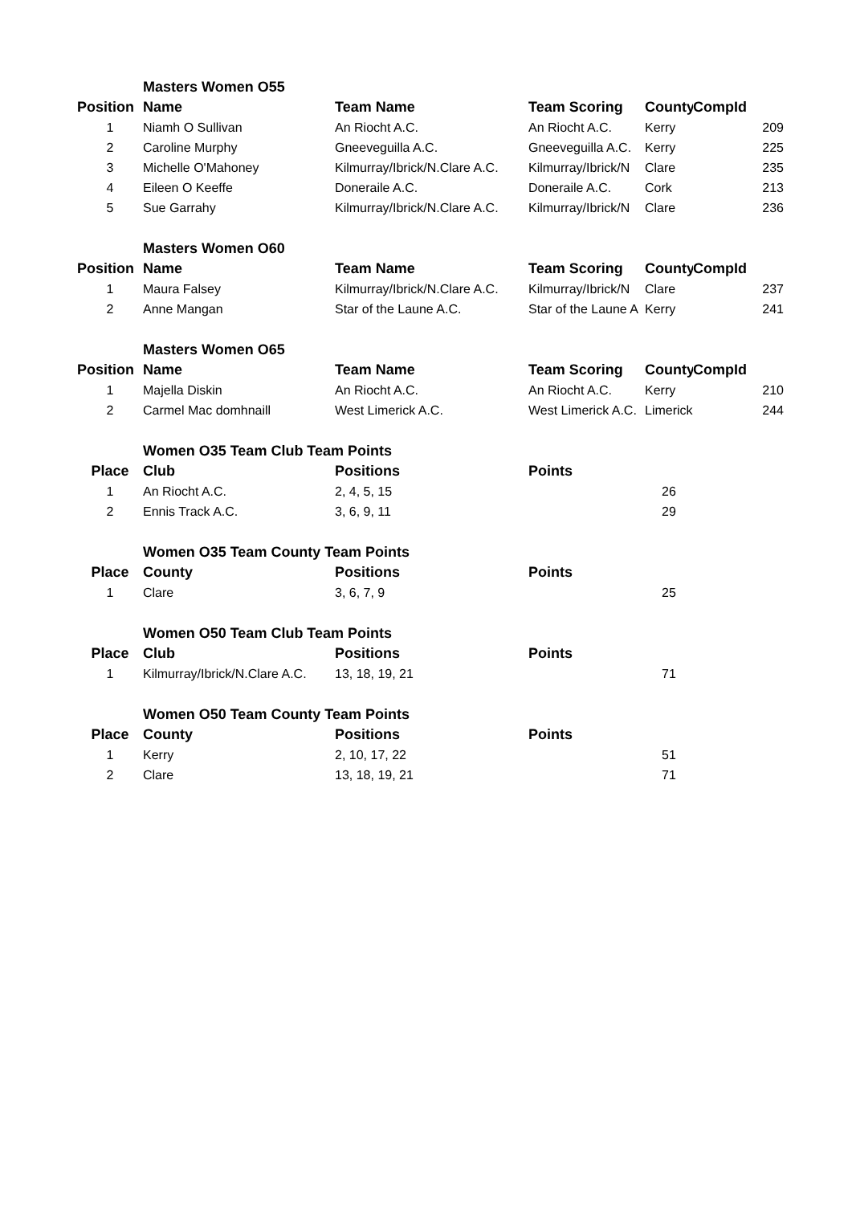| | Masters Women O55 | | | | |
| Position | Name | Team Name | Team Scoring | County | CompId |
| 1 | Niamh O Sullivan | An Riocht A.C. | An Riocht A.C. | Kerry | 209 |
| 2 | Caroline Murphy | Gneeveguilla A.C. | Gneeveguilla A.C. | Kerry | 225 |
| 3 | Michelle O'Mahoney | Kilmurray/Ibrick/N.Clare A.C. | Kilmurray/Ibrick/N | Clare | 235 |
| 4 | Eileen O Keeffe | Doneraile A.C. | Doneraile A.C. | Cork | 213 |
| 5 | Sue Garrahy | Kilmurray/Ibrick/N.Clare A.C. | Kilmurray/Ibrick/N | Clare | 236 |
| | Masters Women O60 | | | | |
| Position | Name | Team Name | Team Scoring | County | CompId |
| 1 | Maura Falsey | Kilmurray/Ibrick/N.Clare A.C. | Kilmurray/Ibrick/N | Clare | 237 |
| 2 | Anne Mangan | Star of the Laune A.C. | Star of the Laune A | Kerry | 241 |
| | Masters Women O65 | | | | |
| Position | Name | Team Name | Team Scoring | County | CompId |
| 1 | Majella Diskin | An Riocht A.C. | An Riocht A.C. | Kerry | 210 |
| 2 | Carmel Mac domhnaill | West Limerick A.C. | West Limerick A.C. | Limerick | 244 |
| | Women O35 Team Club Team Points | | | | |
| Place | Club | Positions | Points | | |
| 1 | An Riocht A.C. | 2, 4, 5, 15 | | 26 | |
| 2 | Ennis Track A.C. | 3, 6, 9, 11 | | 29 | |
| | Women O35 Team County Team Points | | | | |
| Place | County | Positions | Points | | |
| 1 | Clare | 3, 6, 7, 9 | | 25 | |
| | Women O50 Team Club Team Points | | | | |
| Place | Club | Positions | Points | | |
| 1 | Kilmurray/Ibrick/N.Clare A.C. | 13, 18, 19, 21 | | 71 | |
| | Women O50 Team County Team Points | | | | |
| Place | County | Positions | Points | | |
| 1 | Kerry | 2, 10, 17, 22 | | 51 | |
| 2 | Clare | 13, 18, 19, 21 | | 71 | |